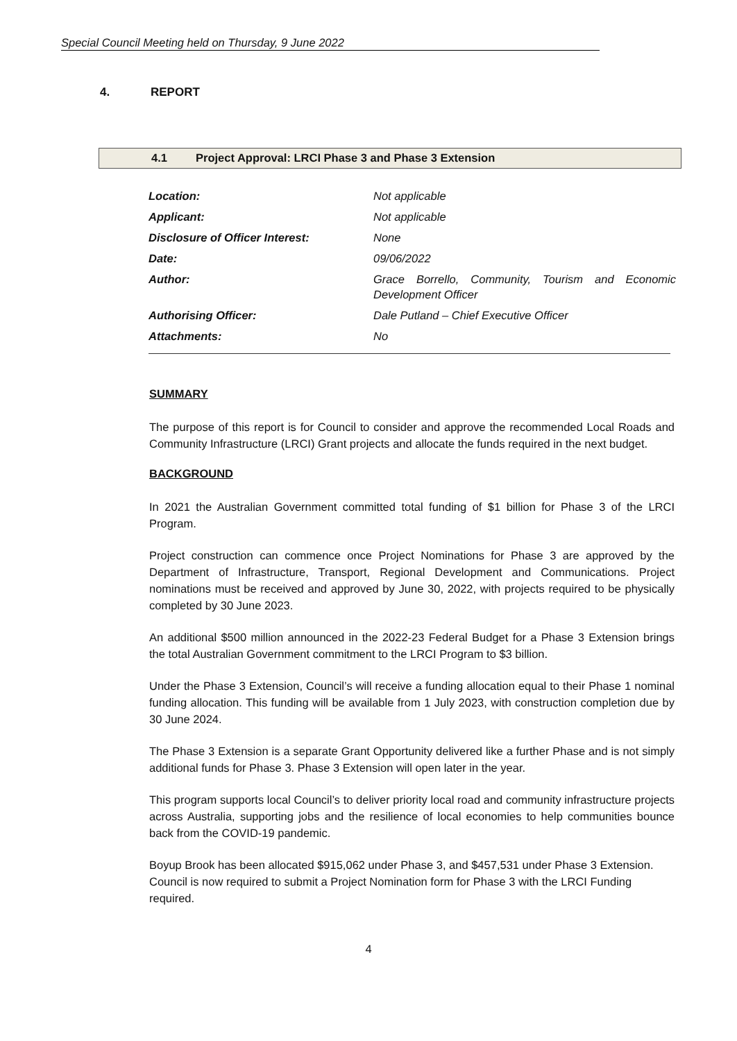Special Council Meeting held on Thursday, 9 June 2022
4. REPORT
4.1 Project Approval: LRCI Phase 3 and Phase 3 Extension
| Location: | Not applicable |
| Applicant: | Not applicable |
| Disclosure of Officer Interest: | None |
| Date: | 09/06/2022 |
| Author: | Grace Borrello, Community, Tourism and Economic Development Officer |
| Authorising Officer: | Dale Putland – Chief Executive Officer |
| Attachments: | No |
SUMMARY
The purpose of this report is for Council to consider and approve the recommended Local Roads and Community Infrastructure (LRCI) Grant projects and allocate the funds required in the next budget.
BACKGROUND
In 2021 the Australian Government committed total funding of $1 billion for Phase 3 of the LRCI Program.
Project construction can commence once Project Nominations for Phase 3 are approved by the Department of Infrastructure, Transport, Regional Development and Communications. Project nominations must be received and approved by June 30, 2022, with projects required to be physically completed by 30 June 2023.
An additional $500 million announced in the 2022-23 Federal Budget for a Phase 3 Extension brings the total Australian Government commitment to the LRCI Program to $3 billion.
Under the Phase 3 Extension, Council’s will receive a funding allocation equal to their Phase 1 nominal funding allocation. This funding will be available from 1 July 2023, with construction completion due by 30 June 2024.
The Phase 3 Extension is a separate Grant Opportunity delivered like a further Phase and is not simply additional funds for Phase 3. Phase 3 Extension will open later in the year.
This program supports local Council’s to deliver priority local road and community infrastructure projects across Australia, supporting jobs and the resilience of local economies to help communities bounce back from the COVID-19 pandemic.
Boyup Brook has been allocated $915,062 under Phase 3, and $457,531 under Phase 3 Extension. Council is now required to submit a Project Nomination form for Phase 3 with the LRCI Funding required.
4